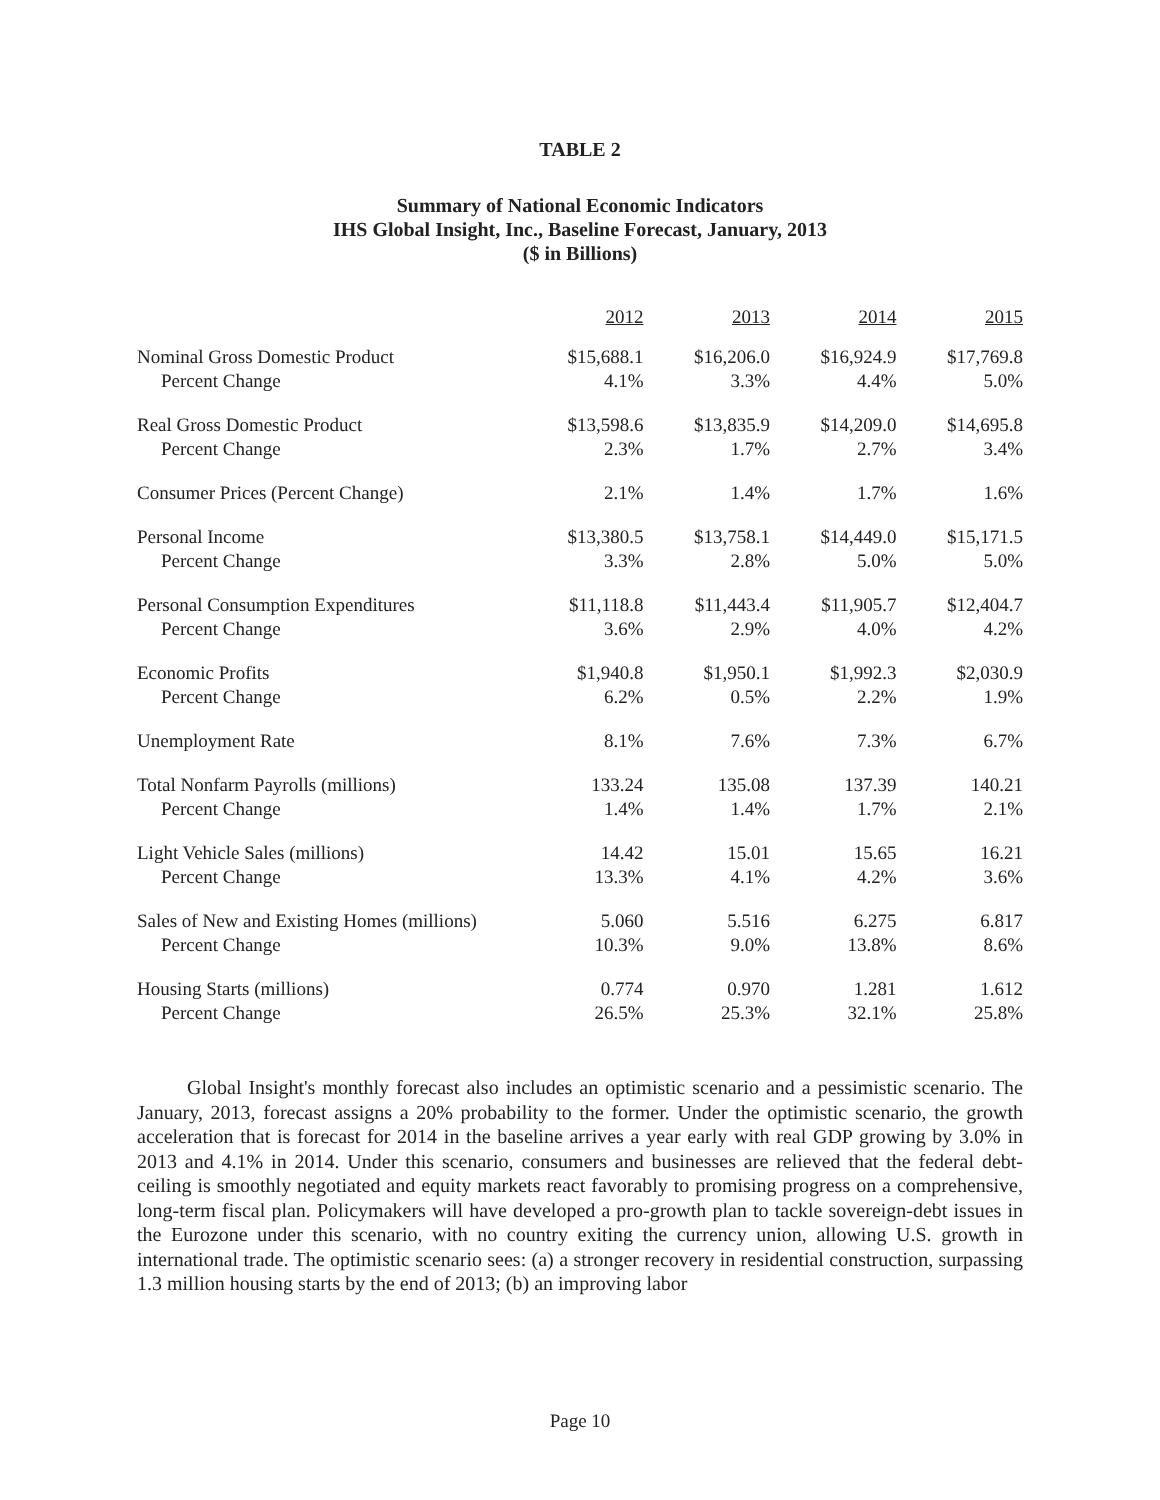TABLE 2
Summary of National Economic Indicators
IHS Global Insight, Inc., Baseline Forecast, January, 2013
($ in Billions)
| | 2012 | 2013 | 2014 | 2015 |
| Nominal Gross Domestic Product | $15,688.1 | $16,206.0 | $16,924.9 | $17,769.8 |
| Percent Change | 4.1% | 3.3% | 4.4% | 5.0% |
| Real Gross Domestic Product | $13,598.6 | $13,835.9 | $14,209.0 | $14,695.8 |
| Percent Change | 2.3% | 1.7% | 2.7% | 3.4% |
| Consumer Prices (Percent Change) | 2.1% | 1.4% | 1.7% | 1.6% |
| Personal Income | $13,380.5 | $13,758.1 | $14,449.0 | $15,171.5 |
| Percent Change | 3.3% | 2.8% | 5.0% | 5.0% |
| Personal Consumption Expenditures | $11,118.8 | $11,443.4 | $11,905.7 | $12,404.7 |
| Percent Change | 3.6% | 2.9% | 4.0% | 4.2% |
| Economic Profits | $1,940.8 | $1,950.1 | $1,992.3 | $2,030.9 |
| Percent Change | 6.2% | 0.5% | 2.2% | 1.9% |
| Unemployment Rate | 8.1% | 7.6% | 7.3% | 6.7% |
| Total Nonfarm Payrolls (millions) | 133.24 | 135.08 | 137.39 | 140.21 |
| Percent Change | 1.4% | 1.4% | 1.7% | 2.1% |
| Light Vehicle Sales (millions) | 14.42 | 15.01 | 15.65 | 16.21 |
| Percent Change | 13.3% | 4.1% | 4.2% | 3.6% |
| Sales of New and Existing Homes (millions) | 5.060 | 5.516 | 6.275 | 6.817 |
| Percent Change | 10.3% | 9.0% | 13.8% | 8.6% |
| Housing Starts (millions) | 0.774 | 0.970 | 1.281 | 1.612 |
| Percent Change | 26.5% | 25.3% | 32.1% | 25.8% |
Global Insight's monthly forecast also includes an optimistic scenario and a pessimistic scenario. The January, 2013, forecast assigns a 20% probability to the former. Under the optimistic scenario, the growth acceleration that is forecast for 2014 in the baseline arrives a year early with real GDP growing by 3.0% in 2013 and 4.1% in 2014. Under this scenario, consumers and businesses are relieved that the federal debt-ceiling is smoothly negotiated and equity markets react favorably to promising progress on a comprehensive, long-term fiscal plan. Policymakers will have developed a pro-growth plan to tackle sovereign-debt issues in the Eurozone under this scenario, with no country exiting the currency union, allowing U.S. growth in international trade. The optimistic scenario sees: (a) a stronger recovery in residential construction, surpassing 1.3 million housing starts by the end of 2013; (b) an improving labor
Page 10